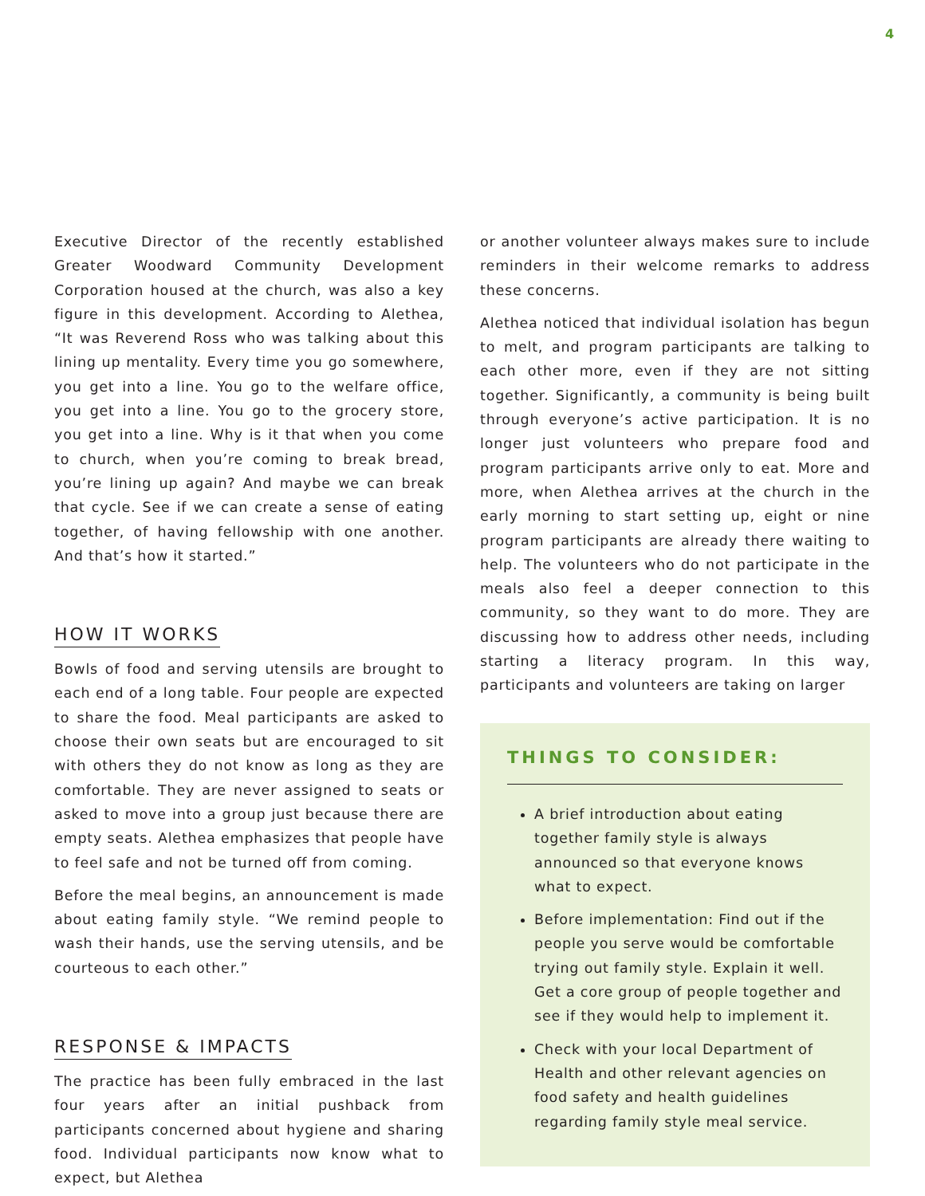4
Executive Director of the recently established Greater Woodward Community Development Corporation housed at the church, was also a key figure in this development. According to Alethea, “It was Reverend Ross who was talking about this lining up mentality. Every time you go somewhere, you get into a line. You go to the welfare office, you get into a line. You go to the grocery store, you get into a line. Why is it that when you come to church, when you’re coming to break bread, you’re lining up again? And maybe we can break that cycle. See if we can create a sense of eating together, of having fellowship with one another. And that’s how it started.”
HOW IT WORKS
Bowls of food and serving utensils are brought to each end of a long table. Four people are expected to share the food. Meal participants are asked to choose their own seats but are encouraged to sit with others they do not know as long as they are comfortable. They are never assigned to seats or asked to move into a group just because there are empty seats. Alethea emphasizes that people have to feel safe and not be turned off from coming.
Before the meal begins, an announcement is made about eating family style. “We remind people to wash their hands, use the serving utensils, and be courteous to each other.”
RESPONSE & IMPACTS
The practice has been fully embraced in the last four years after an initial pushback from participants concerned about hygiene and sharing food. Individual participants now know what to expect, but Alethea
or another volunteer always makes sure to include reminders in their welcome remarks to address these concerns.
Alethea noticed that individual isolation has begun to melt, and program participants are talking to each other more, even if they are not sitting together. Significantly, a community is being built through everyone’s active participation. It is no longer just volunteers who prepare food and program participants arrive only to eat. More and more, when Alethea arrives at the church in the early morning to start setting up, eight or nine program participants are already there waiting to help. The volunteers who do not participate in the meals also feel a deeper connection to this community, so they want to do more. They are discussing how to address other needs, including starting a literacy program. In this way, participants and volunteers are taking on larger
THINGS TO CONSIDER:
A brief introduction about eating together family style is always announced so that everyone knows what to expect.
Before implementation: Find out if the people you serve would be comfortable trying out family style. Explain it well. Get a core group of people together and see if they would help to implement it.
Check with your local Department of Health and other relevant agencies on food safety and health guidelines regarding family style meal service.